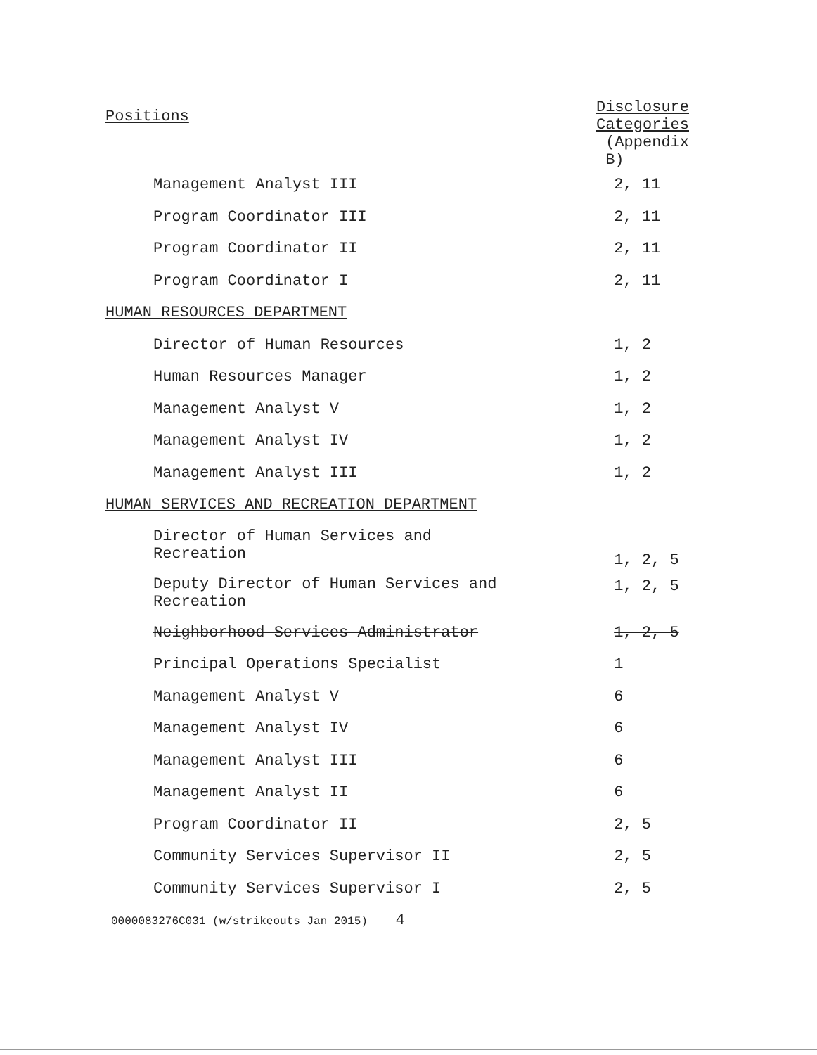| Positions | Disclosure Categories |
| --- | --- |
| | (Appendix B) |
| Management Analyst III | 2, 11 |
| Program Coordinator III | 2, 11 |
| Program Coordinator II | 2, 11 |
| Program Coordinator I | 2, 11 |
| HUMAN RESOURCES DEPARTMENT | |
| Director of Human Resources | 1, 2 |
| Human Resources Manager | 1, 2 |
| Management Analyst V | 1, 2 |
| Management Analyst IV | 1, 2 |
| Management Analyst III | 1, 2 |
| HUMAN SERVICES AND RECREATION DEPARTMENT | |
| Director of Human Services and Recreation | 1, 2, 5 |
| Deputy Director of Human Services and Recreation | 1, 2, 5 |
| Neighborhood Services Administrator | 1, 2, 5 |
| Principal Operations Specialist | 1 |
| Management Analyst V | 6 |
| Management Analyst IV | 6 |
| Management Analyst III | 6 |
| Management Analyst II | 6 |
| Program Coordinator II | 2, 5 |
| Community Services Supervisor II | 2, 5 |
| Community Services Supervisor I | 2, 5 |
0000083276C031 (w/strikeouts Jan 2015) 4